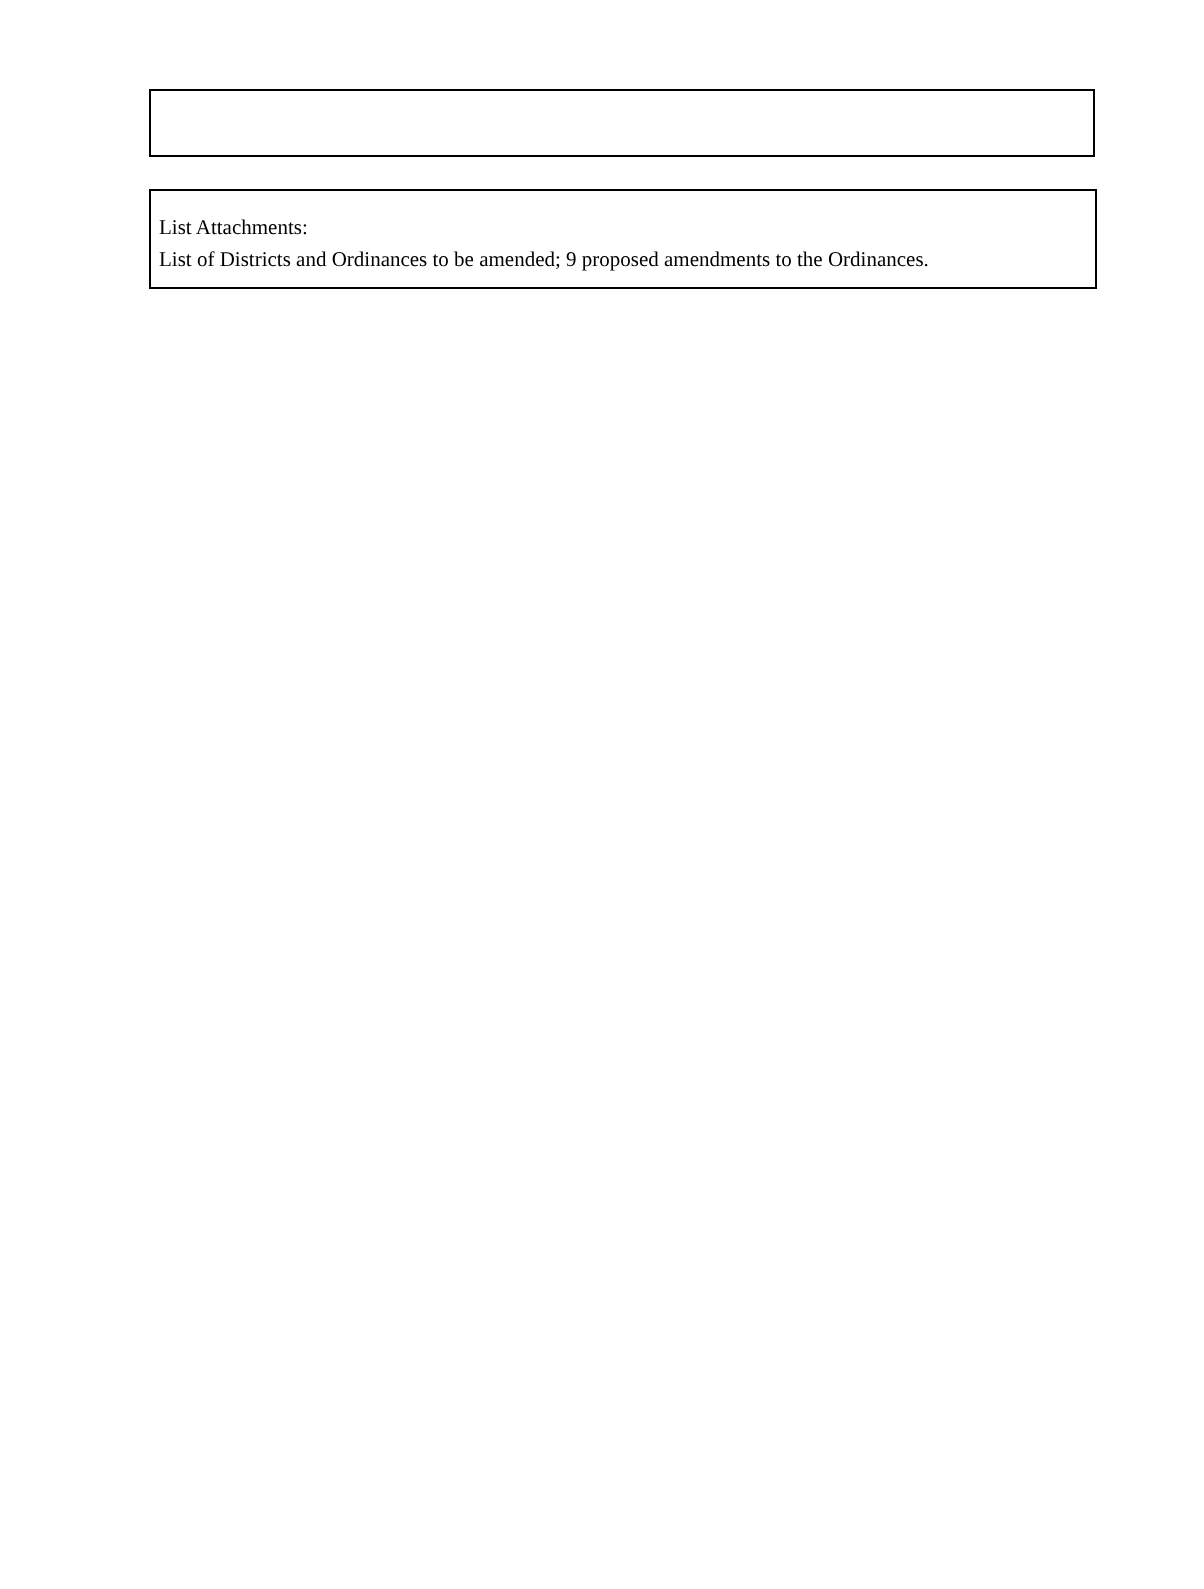List Attachments:
List of Districts and Ordinances to be amended; 9 proposed amendments to the Ordinances.